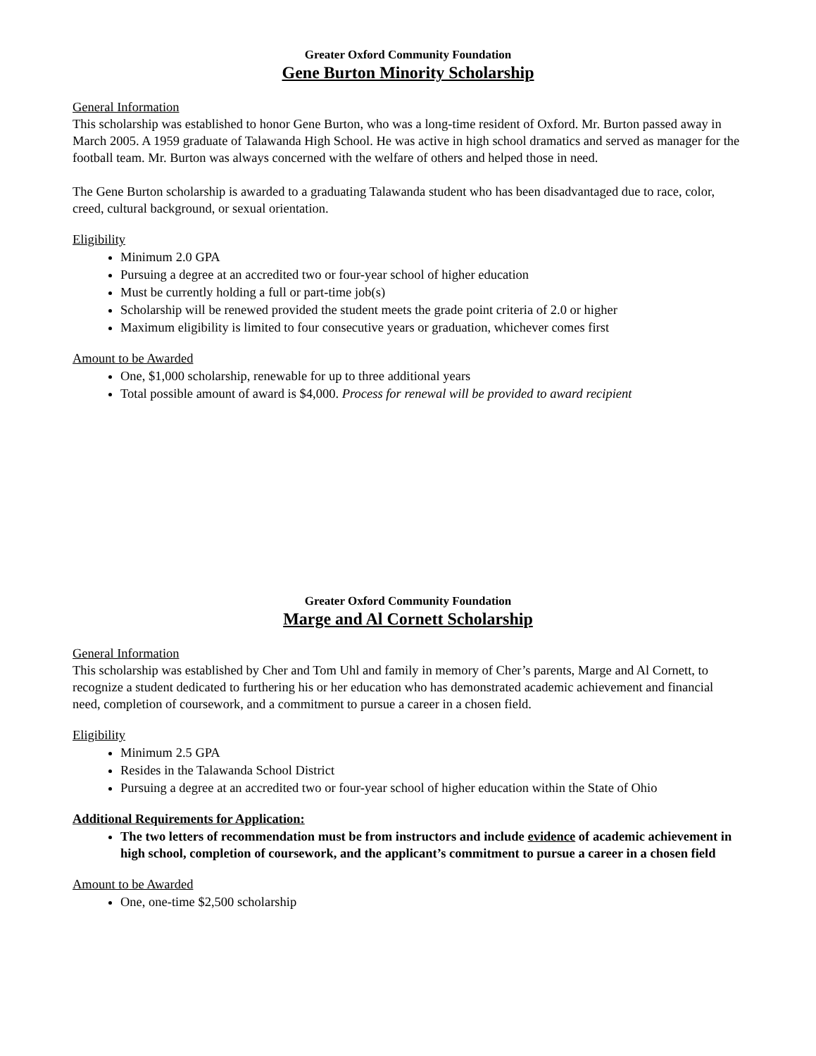Greater Oxford Community Foundation
Gene Burton Minority Scholarship
General Information
This scholarship was established to honor Gene Burton, who was a long-time resident of Oxford. Mr. Burton passed away in March 2005. A 1959 graduate of Talawanda High School. He was active in high school dramatics and served as manager for the football team. Mr. Burton was always concerned with the welfare of others and helped those in need.
The Gene Burton scholarship is awarded to a graduating Talawanda student who has been disadvantaged due to race, color, creed, cultural background, or sexual orientation.
Eligibility
Minimum 2.0 GPA
Pursuing a degree at an accredited two or four-year school of higher education
Must be currently holding a full or part-time job(s)
Scholarship will be renewed provided the student meets the grade point criteria of 2.0 or higher
Maximum eligibility is limited to four consecutive years or graduation, whichever comes first
Amount to be Awarded
One, $1,000 scholarship, renewable for up to three additional years
Total possible amount of award is $4,000. Process for renewal will be provided to award recipient
Greater Oxford Community Foundation
Marge and Al Cornett Scholarship
General Information
This scholarship was established by Cher and Tom Uhl and family in memory of Cher’s parents, Marge and Al Cornett, to recognize a student dedicated to furthering his or her education who has demonstrated academic achievement and financial need, completion of coursework, and a commitment to pursue a career in a chosen field.
Eligibility
Minimum 2.5 GPA
Resides in the Talawanda School District
Pursuing a degree at an accredited two or four-year school of higher education within the State of Ohio
Additional Requirements for Application:
The two letters of recommendation must be from instructors and include evidence of academic achievement in high school, completion of coursework, and the applicant’s commitment to pursue a career in a chosen field
Amount to be Awarded
One, one-time $2,500 scholarship